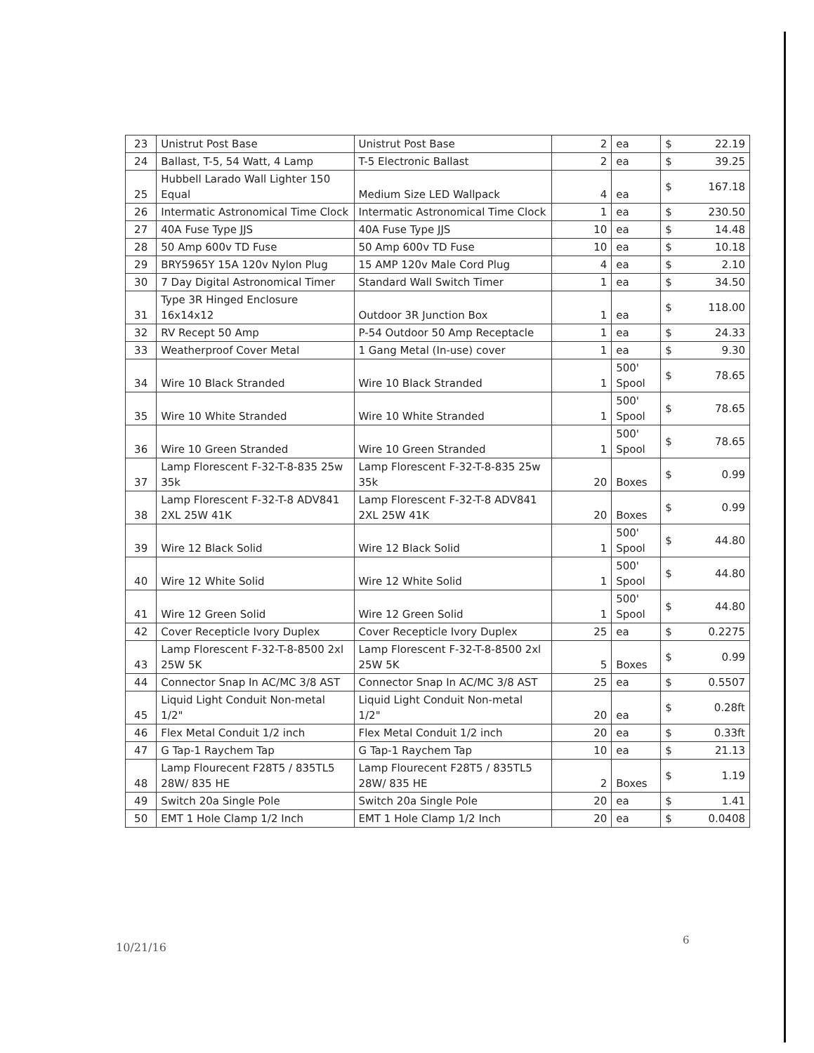| 23 | Unistrut Post Base | Unistrut Post Base | 2 | ea | $ 22.19 |
| 24 | Ballast, T-5, 54 Watt, 4 Lamp | T-5 Electronic Ballast | 2 | ea | $ 39.25 |
| 25 | Hubbell Larado Wall Lighter 150 Equal | Medium Size LED Wallpack | 4 | ea | $ 167.18 |
| 26 | Intermatic Astronomical Time Clock | Intermatic Astronomical Time Clock | 1 | ea | $ 230.50 |
| 27 | 40A Fuse Type JJS | 40A Fuse Type JJS | 10 | ea | $ 14.48 |
| 28 | 50 Amp 600v TD Fuse | 50 Amp 600v TD Fuse | 10 | ea | $ 10.18 |
| 29 | BRY5965Y 15A 120v Nylon Plug | 15 AMP 120v Male Cord Plug | 4 | ea | $ 2.10 |
| 30 | 7 Day Digital Astronomical Timer | Standard Wall Switch Timer | 1 | ea | $ 34.50 |
| 31 | Type 3R Hinged Enclosure 16x14x12 | Outdoor 3R Junction Box | 1 | ea | $ 118.00 |
| 32 | RV Recept 50 Amp | P-54 Outdoor 50 Amp Receptacle | 1 | ea | $ 24.33 |
| 33 | Weatherproof Cover Metal | 1 Gang Metal (In-use) cover | 1 | ea | $ 9.30 |
| 34 | Wire 10 Black Stranded | Wire 10 Black Stranded | 1 | 500' Spool | $ 78.65 |
| 35 | Wire 10 White Stranded | Wire 10 White Stranded | 1 | 500' Spool | $ 78.65 |
| 36 | Wire 10 Green Stranded | Wire 10 Green Stranded | 1 | 500' Spool | $ 78.65 |
| 37 | Lamp Florescent F-32-T-8-835 25w 35k | Lamp Florescent F-32-T-8-835 25w 35k | 20 | Boxes | $ 0.99 |
| 38 | Lamp Florescent F-32-T-8 ADV841 2XL 25W 41K | Lamp Florescent F-32-T-8 ADV841 2XL 25W 41K | 20 | Boxes | $ 0.99 |
| 39 | Wire 12 Black Solid | Wire 12 Black Solid | 1 | 500' Spool | $ 44.80 |
| 40 | Wire 12 White Solid | Wire 12 White Solid | 1 | 500' Spool | $ 44.80 |
| 41 | Wire 12 Green Solid | Wire 12 Green Solid | 1 | 500' Spool | $ 44.80 |
| 42 | Cover Recepticle Ivory Duplex | Cover Recepticle Ivory Duplex | 25 | ea | $ 0.2275 |
| 43 | Lamp Florescent F-32-T-8-8500 2xl 25W 5K | Lamp Florescent F-32-T-8-8500 2xl 25W 5K | 5 | Boxes | $ 0.99 |
| 44 | Connector Snap In AC/MC 3/8 AST | Connector Snap In AC/MC 3/8 AST | 25 | ea | $ 0.5507 |
| 45 | Liquid Light Conduit Non-metal 1/2" | Liquid Light Conduit Non-metal 1/2" | 20 | ea | $ 0.28ft |
| 46 | Flex Metal Conduit 1/2 inch | Flex Metal Conduit 1/2 inch | 20 | ea | $ 0.33ft |
| 47 | G Tap-1 Raychem Tap | G Tap-1 Raychem Tap | 10 | ea | $ 21.13 |
| 48 | Lamp Flourecent F28T5 / 835TL5 28W/ 835 HE | Lamp Flourecent F28T5 / 835TL5 28W/ 835 HE | 2 | Boxes | $ 1.19 |
| 49 | Switch 20a Single Pole | Switch 20a Single Pole | 20 | ea | $ 1.41 |
| 50 | EMT 1 Hole Clamp 1/2 Inch | EMT 1 Hole Clamp 1/2 Inch | 20 | ea | $ 0.0408 |
6
10/21/16